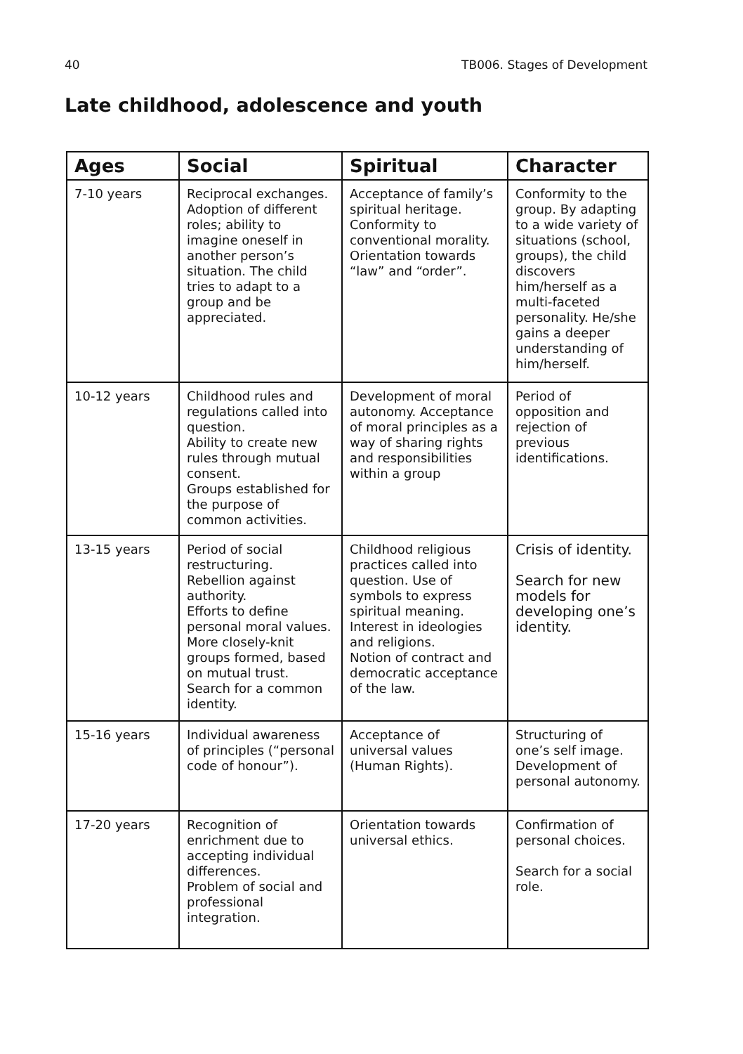40 TB006. Stages of Development
Late childhood, adolescence and youth
| Ages | Social | Spiritual | Character |
| --- | --- | --- | --- |
| 7-10 years | Reciprocal exchanges. Adoption of different roles; ability to imagine oneself in another person’s situation. The child tries to adapt to a group and be appreciated. | Acceptance of family’s spiritual heritage. Conformity to conventional morality. Orientation towards “law” and “order”. | Conformity to the group. By adapting to a wide variety of situations (school, groups), the child discovers him/herself as a multi-faceted personality. He/she gains a deeper understanding of him/herself. |
| 10-12 years | Childhood rules and regulations called into question. Ability to create new rules through mutual consent. Groups established for the purpose of common activities. | Development of moral autonomy. Acceptance of moral principles as a way of sharing rights and responsibilities within a group | Period of opposition and rejection of previous identifications. |
| 13-15 years | Period of social restructuring. Rebellion against authority. Efforts to define personal moral values. More closely-knit groups formed, based on mutual trust. Search for a common identity. | Childhood religious practices called into question. Use of symbols to express spiritual meaning. Interest in ideologies and religions. Notion of contract and democratic acceptance of the law. | Crisis of identity. Search for new models for developing one’s identity. |
| 15-16 years | Individual awareness of principles (“personal code of honour”). | Acceptance of universal values (Human Rights). | Structuring of one’s self image. Development of personal autonomy. |
| 17-20 years | Recognition of enrichment due to accepting individual differences. Problem of social and professional integration. | Orientation towards universal ethics. | Confirmation of personal choices. Search for a social role. |